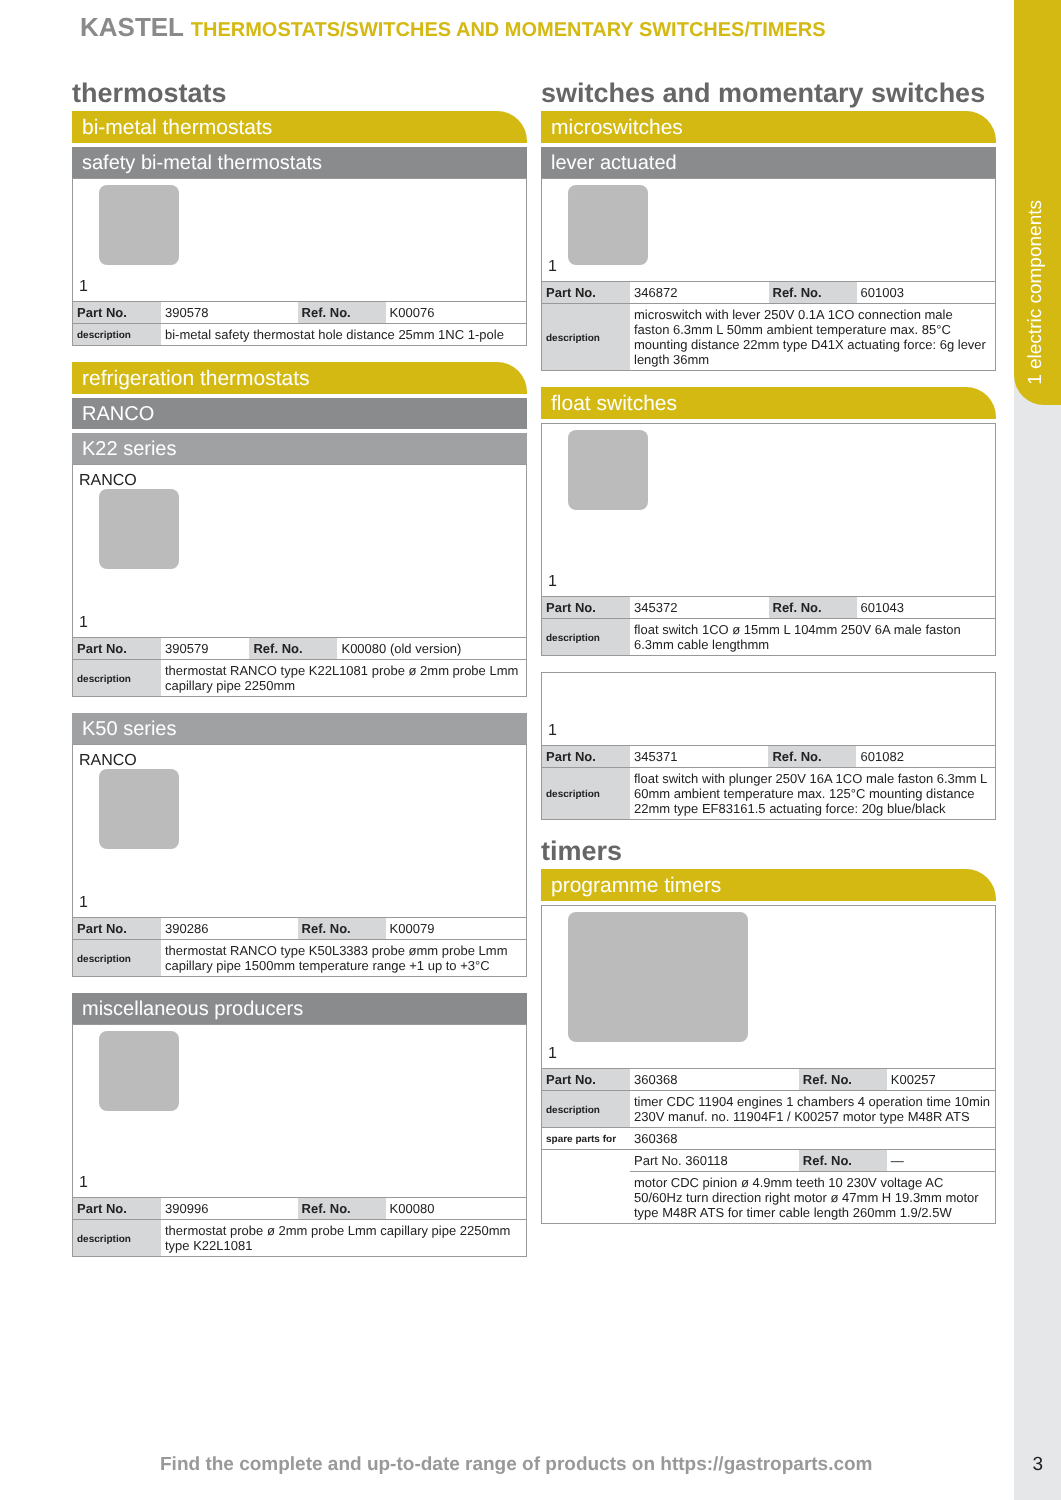1 electric components
KASTEL THERMOSTATS/SWITCHES AND MOMENTARY SWITCHES/TIMERS
thermostats
bi-metal thermostats
safety bi-metal thermostats
1
| Part No. | 390578 | Ref. No. | K00076 |
| description | bi-metal safety thermostat hole distance 25mm 1NC 1-pole | | |
refrigeration thermostats
RANCO
K22 series
RANCO
1
| Part No. | 390579 | Ref. No. | K00080 (old version) |
| description | thermostat RANCO type K22L1081 probe ø 2mm probe Lmm capillary pipe 2250mm | | |
K50 series
RANCO
1
| Part No. | 390286 | Ref. No. | K00079 |
| description | thermostat RANCO type K50L3383 probe ømm probe Lmm capillary pipe 1500mm temperature range +1 up to +3°C | | |
miscellaneous producers
1
| Part No. | 390996 | Ref. No. | K00080 |
| description | thermostat probe ø 2mm probe Lmm capillary pipe 2250mm type K22L1081 | | |
switches and momentary switches
microswitches
lever actuated
1
| Part No. | 346872 | Ref. No. | 601003 |
| description | microswitch with lever 250V 0.1A 1CO connection male faston 6.3mm L 50mm ambient temperature max. 85°C mounting distance 22mm type D41X actuating force: 6g lever length 36mm | | |
float switches
1
| Part No. | 345372 | Ref. No. | 601043 |
| description | float switch 1CO ø 15mm L 104mm 250V 6A male faston 6.3mm cable lengthmm | | |
1
| Part No. | 345371 | Ref. No. | 601082 |
| description | float switch with plunger 250V 16A 1CO male faston 6.3mm L 60mm ambient temperature max. 125°C mounting distance 22mm type EF83161.5 actuating force: 20g blue/black | | |
timers
programme timers
1
| Part No. | 360368 | Ref. No. | K00257 |
| description | timer CDC 11904 engines 1 chambers 4 operation time 10min 230V manuf. no. 11904F1 / K00257 motor type M48R ATS | | |
| spare parts for | 360368 | | |
| | Part No. 360118 | Ref. No. | — |
| | motor CDC pinion ø 4.9mm teeth 10 230V voltage AC 50/60Hz turn direction right motor ø 47mm H 19.3mm motor type M48R ATS for timer cable length 260mm 1.9/2.5W | | |
Find the complete and up-to-date range of products on https://gastroparts.com
3